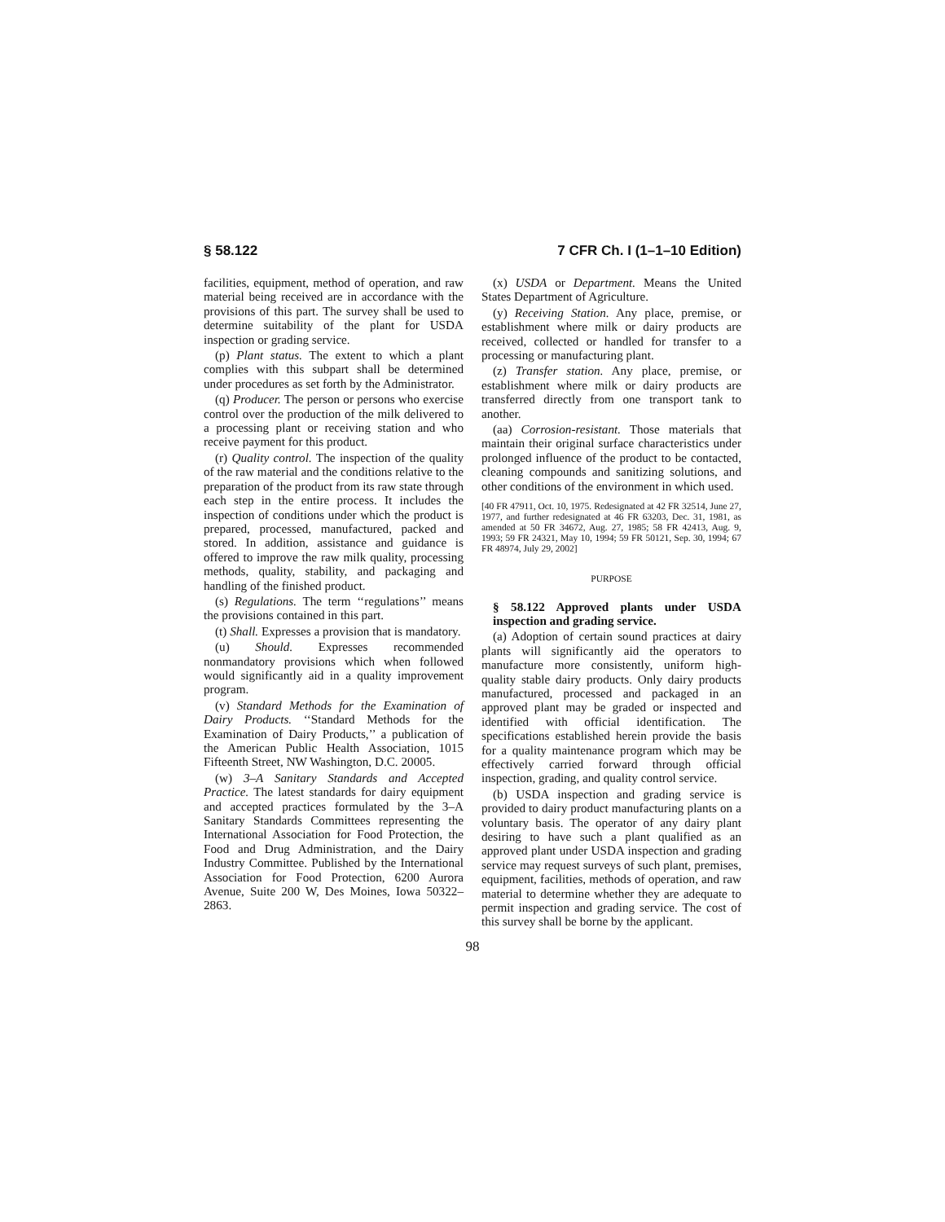§ 58.122 7 CFR Ch. I (1–1–10 Edition)
facilities, equipment, method of operation, and raw material being received are in accordance with the provisions of this part. The survey shall be used to determine suitability of the plant for USDA inspection or grading service.
(p) Plant status. The extent to which a plant complies with this subpart shall be determined under procedures as set forth by the Administrator.
(q) Producer. The person or persons who exercise control over the production of the milk delivered to a processing plant or receiving station and who receive payment for this product.
(r) Quality control. The inspection of the quality of the raw material and the conditions relative to the preparation of the product from its raw state through each step in the entire process. It includes the inspection of conditions under which the product is prepared, processed, manufactured, packed and stored. In addition, assistance and guidance is offered to improve the raw milk quality, processing methods, quality, stability, and packaging and handling of the finished product.
(s) Regulations. The term ‘‘regulations’’ means the provisions contained in this part.
(t) Shall. Expresses a provision that is mandatory.
(u) Should. Expresses recommended nonmandatory provisions which when followed would significantly aid in a quality improvement program.
(v) Standard Methods for the Examination of Dairy Products. ‘‘Standard Methods for the Examination of Dairy Products,’’ a publication of the American Public Health Association, 1015 Fifteenth Street, NW Washington, D.C. 20005.
(w) 3–A Sanitary Standards and Accepted Practice. The latest standards for dairy equipment and accepted practices formulated by the 3–A Sanitary Standards Committees representing the International Association for Food Protection, the Food and Drug Administration, and the Dairy Industry Committee. Published by the International Association for Food Protection, 6200 Aurora Avenue, Suite 200 W, Des Moines, Iowa 50322–2863.
(x) USDA or Department. Means the United States Department of Agriculture.
(y) Receiving Station. Any place, premise, or establishment where milk or dairy products are received, collected or handled for transfer to a processing or manufacturing plant.
(z) Transfer station. Any place, premise, or establishment where milk or dairy products are transferred directly from one transport tank to another.
(aa) Corrosion-resistant. Those materials that maintain their original surface characteristics under prolonged influence of the product to be contacted, cleaning compounds and sanitizing solutions, and other conditions of the environment in which used.
[40 FR 47911, Oct. 10, 1975. Redesignated at 42 FR 32514, June 27, 1977, and further redesignated at 46 FR 63203, Dec. 31, 1981, as amended at 50 FR 34672, Aug. 27, 1985; 58 FR 42413, Aug. 9, 1993; 59 FR 24321, May 10, 1994; 59 FR 50121, Sep. 30, 1994; 67 FR 48974, July 29, 2002]
PURPOSE
§ 58.122 Approved plants under USDA inspection and grading service.
(a) Adoption of certain sound practices at dairy plants will significantly aid the operators to manufacture more consistently, uniform high-quality stable dairy products. Only dairy products manufactured, processed and packaged in an approved plant may be graded or inspected and identified with official identification. The specifications established herein provide the basis for a quality maintenance program which may be effectively carried forward through official inspection, grading, and quality control service.
(b) USDA inspection and grading service is provided to dairy product manufacturing plants on a voluntary basis. The operator of any dairy plant desiring to have such a plant qualified as an approved plant under USDA inspection and grading service may request surveys of such plant, premises, equipment, facilities, methods of operation, and raw material to determine whether they are adequate to permit inspection and grading service. The cost of this survey shall be borne by the applicant.
98